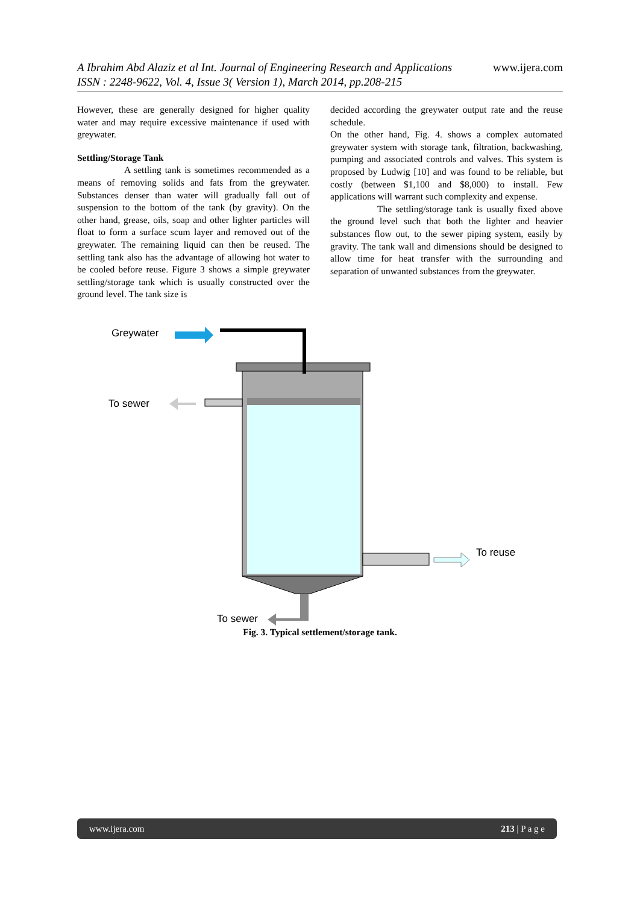www.ijera.com A Ibrahim Abd Alaziz et al Int. Journal of Engineering Research and Applications
ISSN : 2248-9622, Vol. 4, Issue 3( Version 1), March 2014, pp.208-215
However, these are generally designed for higher quality water and may require excessive maintenance if used with greywater.
Settling/Storage Tank
A settling tank is sometimes recommended as a means of removing solids and fats from the greywater. Substances denser than water will gradually fall out of suspension to the bottom of the tank (by gravity). On the other hand, grease, oils, soap and other lighter particles will float to form a surface scum layer and removed out of the greywater. The remaining liquid can then be reused. The settling tank also has the advantage of allowing hot water to be cooled before reuse. Figure 3 shows a simple greywater settling/storage tank which is usually constructed over the ground level. The tank size is
decided according the greywater output rate and the reuse schedule.
On the other hand, Fig. 4. shows a complex automated greywater system with storage tank, filtration, backwashing, pumping and associated controls and valves. This system is proposed by Ludwig [10] and was found to be reliable, but costly (between $1,100 and $8,000) to install. Few applications will warrant such complexity and expense.
The settling/storage tank is usually fixed above the ground level such that both the lighter and heavier substances flow out, to the sewer piping system, easily by gravity. The tank wall and dimensions should be designed to allow time for heat transfer with the surrounding and separation of unwanted substances from the greywater.
Greywater
To sewer
To reuse
To sewer
Fig. 3. Typical settlement/storage tank.
www.ijera.com 213 | P a g e